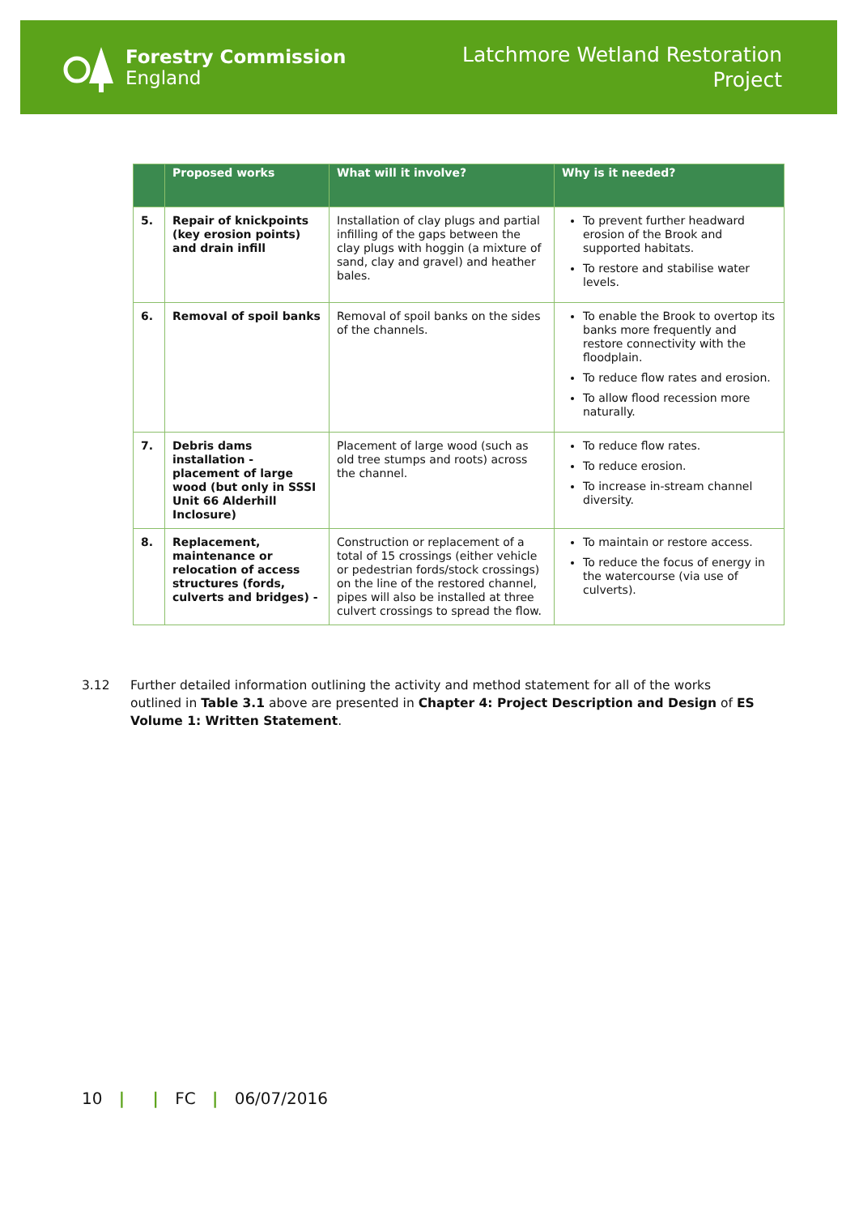Forestry Commission
England
Latchmore Wetland Restoration
Project
| | Proposed works | What will it involve? | Why is it needed? |
| --- | --- | --- | --- |
| 5. | Repair of knickpoints (key erosion points) and drain infill | Installation of clay plugs and partial infilling of the gaps between the clay plugs with hoggin (a mixture of sand, clay and gravel) and heather bales. | To prevent further headward erosion of the Brook and supported habitats. To restore and stabilise water levels. |
| 6. | Removal of spoil banks | Removal of spoil banks on the sides of the channels. | To enable the Brook to overtop its banks more frequently and restore connectivity with the floodplain. To reduce flow rates and erosion. To allow flood recession more naturally. |
| 7. | Debris dams installation - placement of large wood (but only in SSSI Unit 66 Alderhill Inclosure) | Placement of large wood (such as old tree stumps and roots) across the channel. | To reduce flow rates. To reduce erosion. To increase in-stream channel diversity. |
| 8. | Replacement, maintenance or relocation of access structures (fords, culverts and bridges) - | Construction or replacement of a total of 15 crossings (either vehicle or pedestrian fords/stock crossings) on the line of the restored channel, pipes will also be installed at three culvert crossings to spread the flow. | To maintain or restore access. To reduce the focus of energy in the watercourse (via use of culverts). |
3.12 Further detailed information outlining the activity and method statement for all of the works outlined in Table 3.1 above are presented in Chapter 4: Project Description and Design of ES Volume 1: Written Statement.
10 | | FC | 06/07/2016